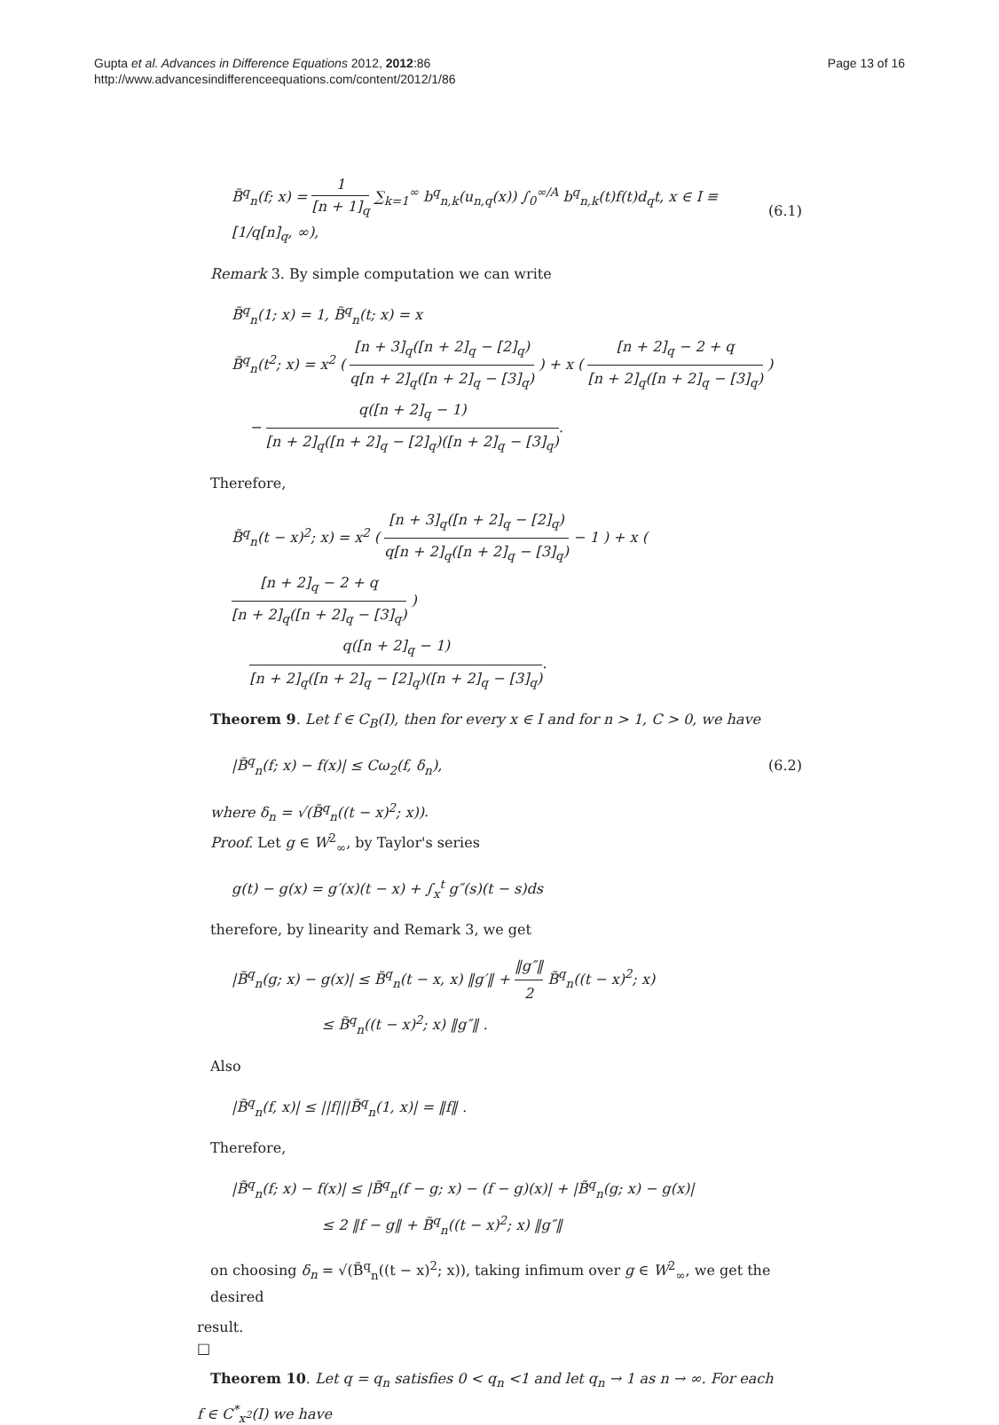Gupta et al. Advances in Difference Equations 2012, 2012:86
http://www.advancesindifferenceequations.com/content/2012/1/86
Page 13 of 16
B̃<sup>q</sup><sub>n</sub>(f; x) = 1 [n + 1]<sub>q</sub> ∑<sub>k=1</sub><sup>∞</sup> b<sup>q</sup><sub>n,k</sub>(u<sub>n,q</sub>(x)) ∫<sub>0</sub><sup>∞/A</sup> b<sup>q</sup><sub>n,k</sub>(t)f(t)d<sub>q</sub>t, x ∈ I ≡ [1/q[n]<sub>q</sub>, ∞),
(6.1)
Remark 3. By simple computation we can write
B̃<sup>q</sup><sub>n</sub>(1; x) = 1, B̃<sup>q</sup><sub>n</sub>(t; x) = x
B̃<sup>q</sup><sub>n</sub>(t<sup>2</sup>; x) = x<sup>2</sup> ( [n + 3]<sub>q</sub>([n + 2]<sub>q</sub> − [2]<sub>q</sub>) q[n + 2]<sub>q</sub>([n + 2]<sub>q</sub> − [3]<sub>q</sub>) ) + x ( [n + 2]<sub>q</sub> − 2 + q [n + 2]<sub>q</sub>([n + 2]<sub>q</sub> − [3]<sub>q</sub>) )
− q([n + 2]<sub>q</sub> − 1) [n + 2]<sub>q</sub>([n + 2]<sub>q</sub> − [2]<sub>q</sub>)([n + 2]<sub>q</sub> − [3]<sub>q</sub>).
Therefore,
B̃<sup>q</sup><sub>n</sub>(t − x)<sup>2</sup>; x) = x<sup>2</sup> ( [n + 3]<sub>q</sub>([n + 2]<sub>q</sub> − [2]<sub>q</sub>) q[n + 2]<sub>q</sub>([n + 2]<sub>q</sub> − [3]<sub>q</sub>) − 1 ) + x ( [n + 2]<sub>q</sub> − 2 + q [n + 2]<sub>q</sub>([n + 2]<sub>q</sub> − [3]<sub>q</sub>) )
q([n + 2]<sub>q</sub> − 1) [n + 2]<sub>q</sub>([n + 2]<sub>q</sub> − [2]<sub>q</sub>)([n + 2]<sub>q</sub> − [3]<sub>q</sub>).
Theorem 9. Let f ∈ C<sub>B</sub>(I), then for every x ∈ I and for n > 1, C > 0, we have
|B̃<sup>q</sup><sub>n</sub>(f; x) − f(x)| ≤ Cω<sub>2</sub>(f, δ<sub>n</sub>),
(6.2)
where δ<sub>n</sub> = √(B̃<sup>q</sup><sub>n</sub>((t − x)<sup>2</sup>; x)).
Proof. Let g ∈ W<sup>2</sup><sub>∞</sub>, by Taylor's series
g(t) − g(x) = g′(x)(t − x) + ∫<sub>x</sub><sup>t</sup> g″(s)(t − s)ds
therefore, by linearity and Remark 3, we get
|B̃<sup>q</sup><sub>n</sub>(g; x) − g(x)| ≤ B̃<sup>q</sup><sub>n</sub>(t − x, x) ‖g′‖ + ‖g″‖ 2 B̃<sup>q</sup><sub>n</sub>((t − x)<sup>2</sup>; x)
≤ B̃<sup>q</sup><sub>n</sub>((t − x)<sup>2</sup>; x) ‖g″‖ .
Also
|B̃<sup>q</sup><sub>n</sub>(f, x)| ≤ ||f|||B̃<sup>q</sup><sub>n</sub>(1, x)| = ‖f‖ .
Therefore,
|B̃<sup>q</sup><sub>n</sub>(f; x) − f(x)| ≤ |B̃<sup>q</sup><sub>n</sub>(f − g; x) − (f − g)(x)| + |B̃<sup>q</sup><sub>n</sub>(g; x) − g(x)|
≤ 2 ‖f − g‖ + B̃<sup>q</sup><sub>n</sub>((t − x)<sup>2</sup>; x) ‖g″‖
on choosing δ<sub>n</sub> = √(B̃<sup>q</sup><sub>n</sub>((t − x)<sup>2</sup>; x)), taking infimum over g ∈ W<sup>2</sup><sub>∞</sub>, we get the desired
result.
□
Theorem 10. Let q = q<sub>n</sub> satisfies 0 < q<sub>n</sub> <1 and let q<sub>n</sub> → 1 as n → ∞. For each
f ∈ C<sup>*</sup><sub>x<sup>2</sup></sub>(I) we have